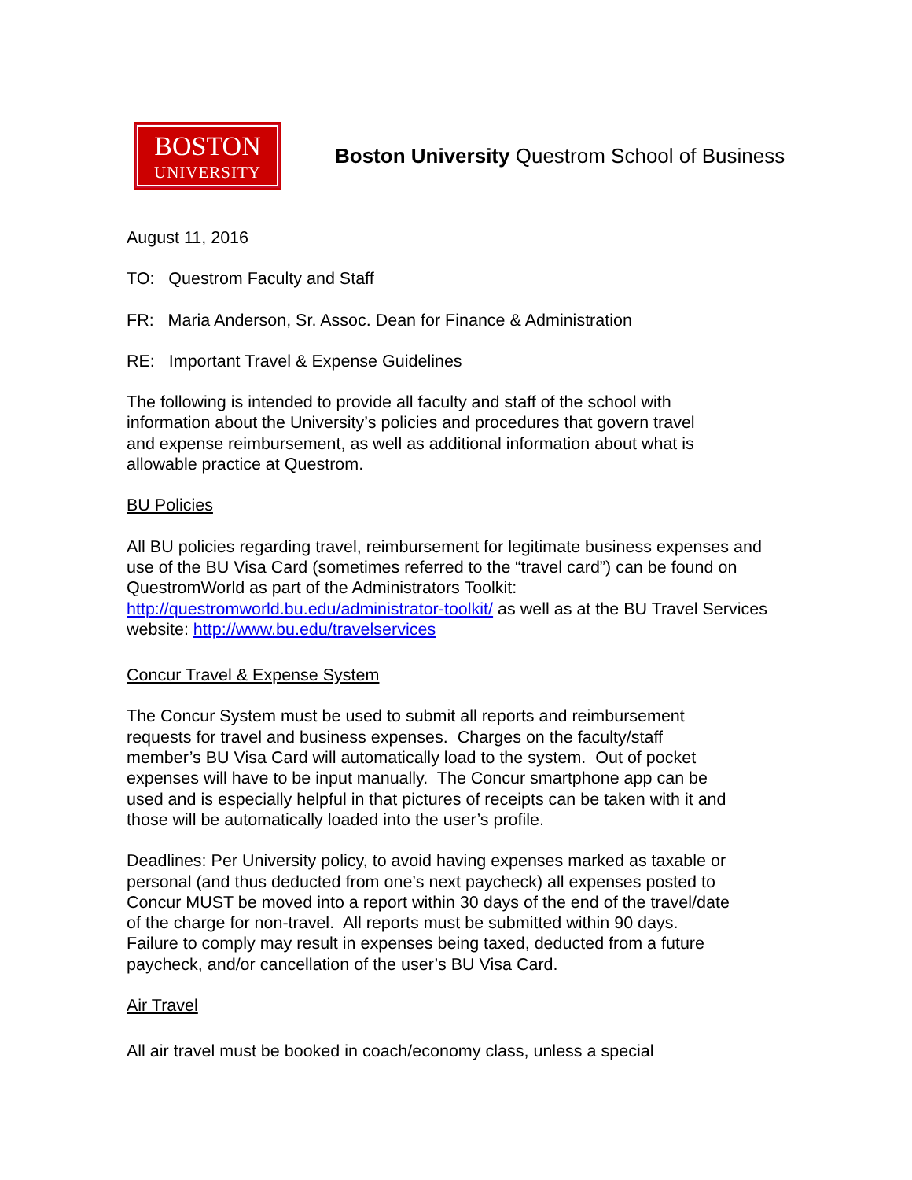BOSTON
UNIVERSITY
Boston University Questrom School of Business
August 11, 2016
TO: Questrom Faculty and Staff
FR: Maria Anderson, Sr. Assoc. Dean for Finance & Administration
RE: Important Travel & Expense Guidelines
The following is intended to provide all faculty and staff of the school with
information about the University’s policies and procedures that govern travel
and expense reimbursement, as well as additional information about what is
allowable practice at Questrom.
BU Policies
All BU policies regarding travel, reimbursement for legitimate business expenses and use of the BU Visa Card (sometimes referred to the “travel card”) can be found on QuestromWorld as part of the Administrators Toolkit:
http://questromworld.bu.edu/administrator-toolkit/ as well as at the BU Travel Services website: http://www.bu.edu/travelservices
Concur Travel & Expense System
The Concur System must be used to submit all reports and reimbursement
requests for travel and business expenses. Charges on the faculty/staff
member’s BU Visa Card will automatically load to the system. Out of pocket
expenses will have to be input manually. The Concur smartphone app can be
used and is especially helpful in that pictures of receipts can be taken with it and
those will be automatically loaded into the user’s profile.
Deadlines: Per University policy, to avoid having expenses marked as taxable or
personal (and thus deducted from one’s next paycheck) all expenses posted to
Concur MUST be moved into a report within 30 days of the end of the travel/date
of the charge for non-travel. All reports must be submitted within 90 days.
Failure to comply may result in expenses being taxed, deducted from a future
paycheck, and/or cancellation of the user’s BU Visa Card.
Air Travel
All air travel must be booked in coach/economy class, unless a special